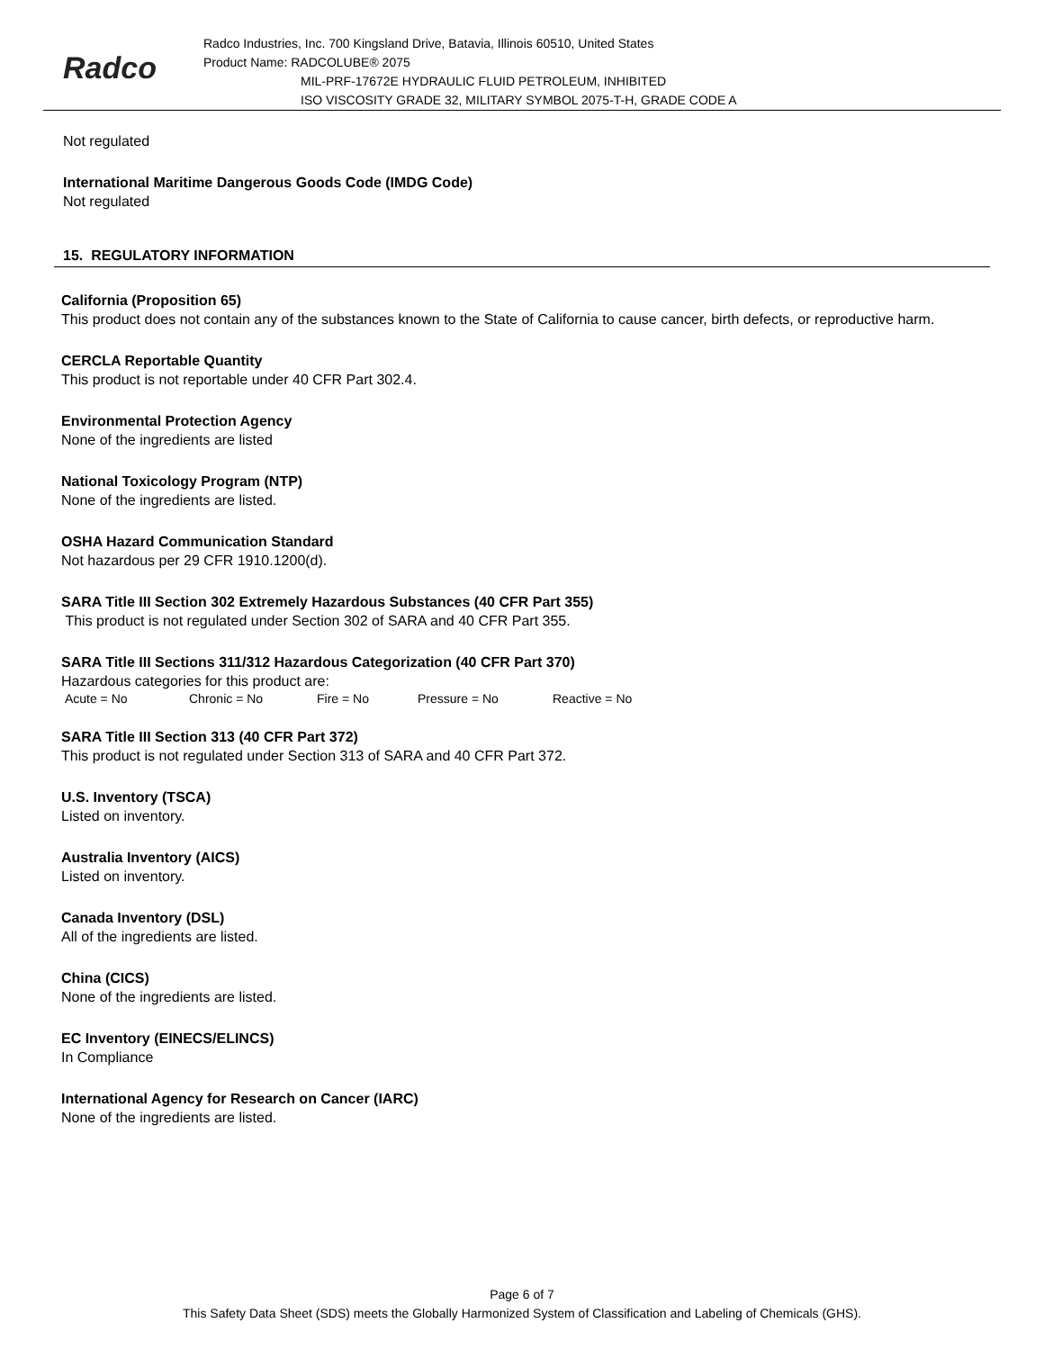Radco
Radco Industries, Inc. 700 Kingsland Drive, Batavia, Illinois 60510, United States
Product Name: RADCOLUBE® 2075
MIL-PRF-17672E HYDRAULIC FLUID PETROLEUM, INHIBITED
ISO VISCOSITY GRADE 32, MILITARY SYMBOL 2075-T-H, GRADE CODE A
Not regulated
International Maritime Dangerous Goods Code (IMDG Code)
Not regulated
15. REGULATORY INFORMATION
California (Proposition 65)
This product does not contain any of the substances known to the State of California to cause cancer, birth defects, or reproductive harm.
CERCLA Reportable Quantity
This product is not reportable under 40 CFR Part 302.4.
Environmental Protection Agency
None of the ingredients are listed
National Toxicology Program (NTP)
None of the ingredients are listed.
OSHA Hazard Communication Standard
Not hazardous per 29 CFR 1910.1200(d).
SARA Title III Section 302 Extremely Hazardous Substances (40 CFR Part 355)
This product is not regulated under Section 302 of SARA and 40 CFR Part 355.
SARA Title III Sections 311/312 Hazardous Categorization (40 CFR Part 370)
Hazardous categories for this product are:
Acute = No Chronic = No Fire = No Pressure = No Reactive = No
SARA Title III Section 313 (40 CFR Part 372)
This product is not regulated under Section 313 of SARA and 40 CFR Part 372.
U.S. Inventory (TSCA)
Listed on inventory.
Australia Inventory (AICS)
Listed on inventory.
Canada Inventory (DSL)
All of the ingredients are listed.
China (CICS)
None of the ingredients are listed.
EC Inventory (EINECS/ELINCS)
In Compliance
International Agency for Research on Cancer (IARC)
None of the ingredients are listed.
Page 6 of 7
This Safety Data Sheet (SDS) meets the Globally Harmonized System of Classification and Labeling of Chemicals (GHS).